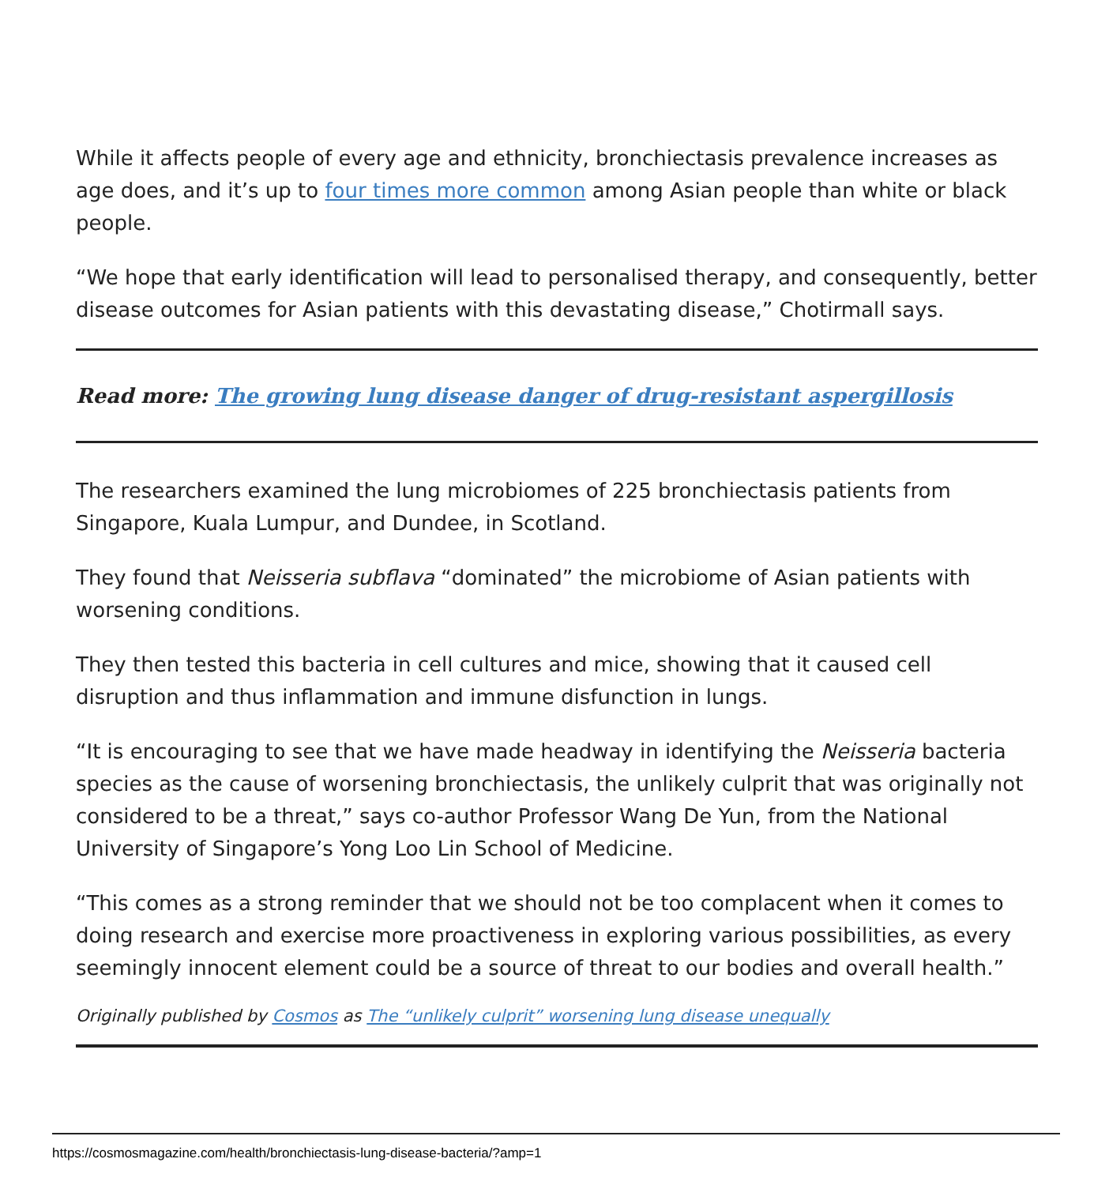While it affects people of every age and ethnicity, bronchiectasis prevalence increases as age does, and it’s up to four times more common among Asian people than white or black people.
“We hope that early identification will lead to personalised therapy, and consequently, better disease outcomes for Asian patients with this devastating disease,” Chotirmall says.
Read more: The growing lung disease danger of drug-resistant aspergillosis
The researchers examined the lung microbiomes of 225 bronchiectasis patients from Singapore, Kuala Lumpur, and Dundee, in Scotland.
They found that Neisseria subflava “dominated” the microbiome of Asian patients with worsening conditions.
They then tested this bacteria in cell cultures and mice, showing that it caused cell disruption and thus inflammation and immune disfunction in lungs.
“It is encouraging to see that we have made headway in identifying the Neisseria bacteria species as the cause of worsening bronchiectasis, the unlikely culprit that was originally not considered to be a threat,” says co-author Professor Wang De Yun, from the National University of Singapore’s Yong Loo Lin School of Medicine.
“This comes as a strong reminder that we should not be too complacent when it comes to doing research and exercise more proactiveness in exploring various possibilities, as every seemingly innocent element could be a source of threat to our bodies and overall health.”
Originally published by Cosmos as The “unlikely culprit” worsening lung disease unequally
https://cosmosmagazine.com/health/bronchiectasis-lung-disease-bacteria/?amp=1